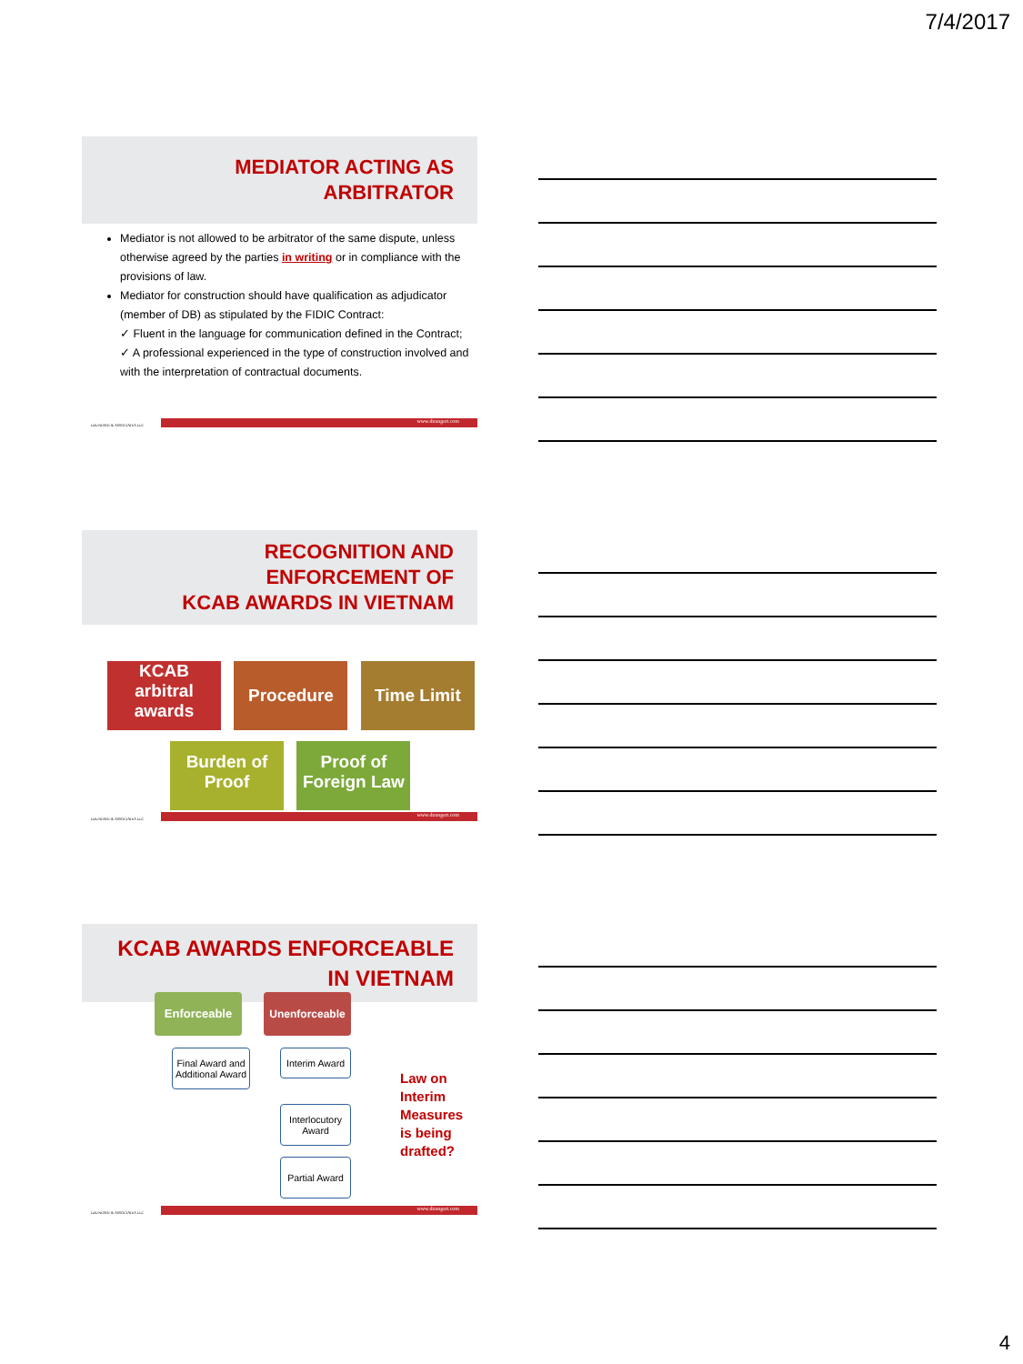7/4/2017
MEDIATOR ACTING AS ARBITRATOR
Mediator is not allowed to be arbitrator of the same dispute, unless otherwise agreed by the parties in writing or in compliance with the provisions of law.
Mediator for construction should have qualification as adjudicator (member of DB) as stipulated by the FIDIC Contract:
✓ Fluent in the language for communication defined in the Contract;
✓ A professional experienced in the type of construction involved and with the interpretation of contractual documents.
DZUNGSRT & ASSOCIATES LLC www.dzungsrt.com
RECOGNITION AND ENFORCEMENT OF
KCAB AWARDS IN VIETNAM
KCAB
arbitral
awards
Procedure Time Limit
Burden of
Proof
Proof of
Foreign Law
DZUNGSRT & ASSOCIATES LLC www.dzungsrt.com
KCAB AWARDS ENFORCEABLE
IN VIETNAM
Enforceable Unenforceable
Final Award and Additional Award
Interim Award
Interlocutory Award
Partial Award
Law on
Interim
Measures
is being
drafted?
DZUNGSRT & ASSOCIATES LLC www.dzungsrt.com
4